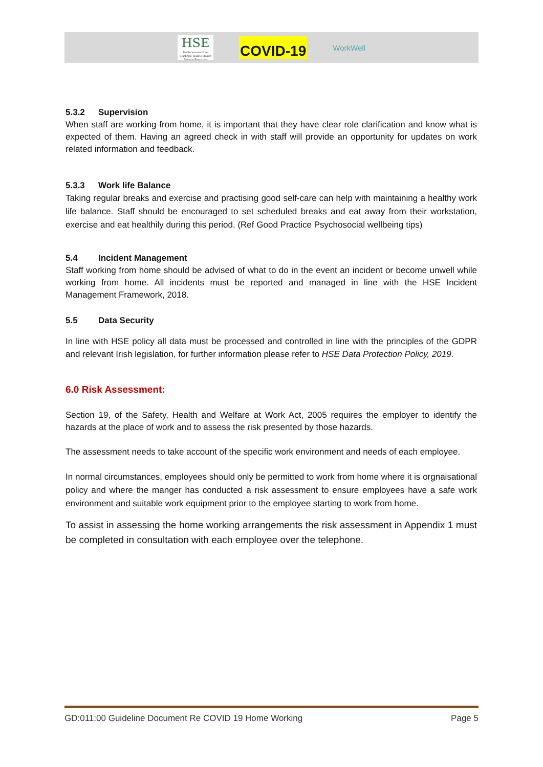HSE
Feidhmeannacht na Seirbhíse Sláinte Health Service Executive
COVID-19
WorkWell
5.3.2 Supervision
When staff are working from home, it is important that they have clear role clarification and know what is expected of them. Having an agreed check in with staff will provide an opportunity for updates on work related information and feedback.
5.3.3 Work life Balance
Taking regular breaks and exercise and practising good self-care can help with maintaining a healthy work life balance. Staff should be encouraged to set scheduled breaks and eat away from their workstation, exercise and eat healthily during this period. (Ref Good Practice Psychosocial wellbeing tips)
5.4 Incident Management
Staff working from home should be advised of what to do in the event an incident or become unwell while working from home. All incidents must be reported and managed in line with the HSE Incident Management Framework, 2018.
5.5 Data Security
In line with HSE policy all data must be processed and controlled in line with the principles of the GDPR and relevant Irish legislation, for further information please refer to HSE Data Protection Policy, 2019.
6.0 Risk Assessment:
Section 19, of the Safety, Health and Welfare at Work Act, 2005 requires the employer to identify the hazards at the place of work and to assess the risk presented by those hazards.
The assessment needs to take account of the specific work environment and needs of each employee.
In normal circumstances, employees should only be permitted to work from home where it is orgnaisational policy and where the manger has conducted a risk assessment to ensure employees have a safe work environment and suitable work equipment prior to the employee starting to work from home.
To assist in assessing the home working arrangements the risk assessment in Appendix 1 must be completed in consultation with each employee over the telephone.
GD:011:00 Guideline Document Re COVID 19 Home Working Page 5